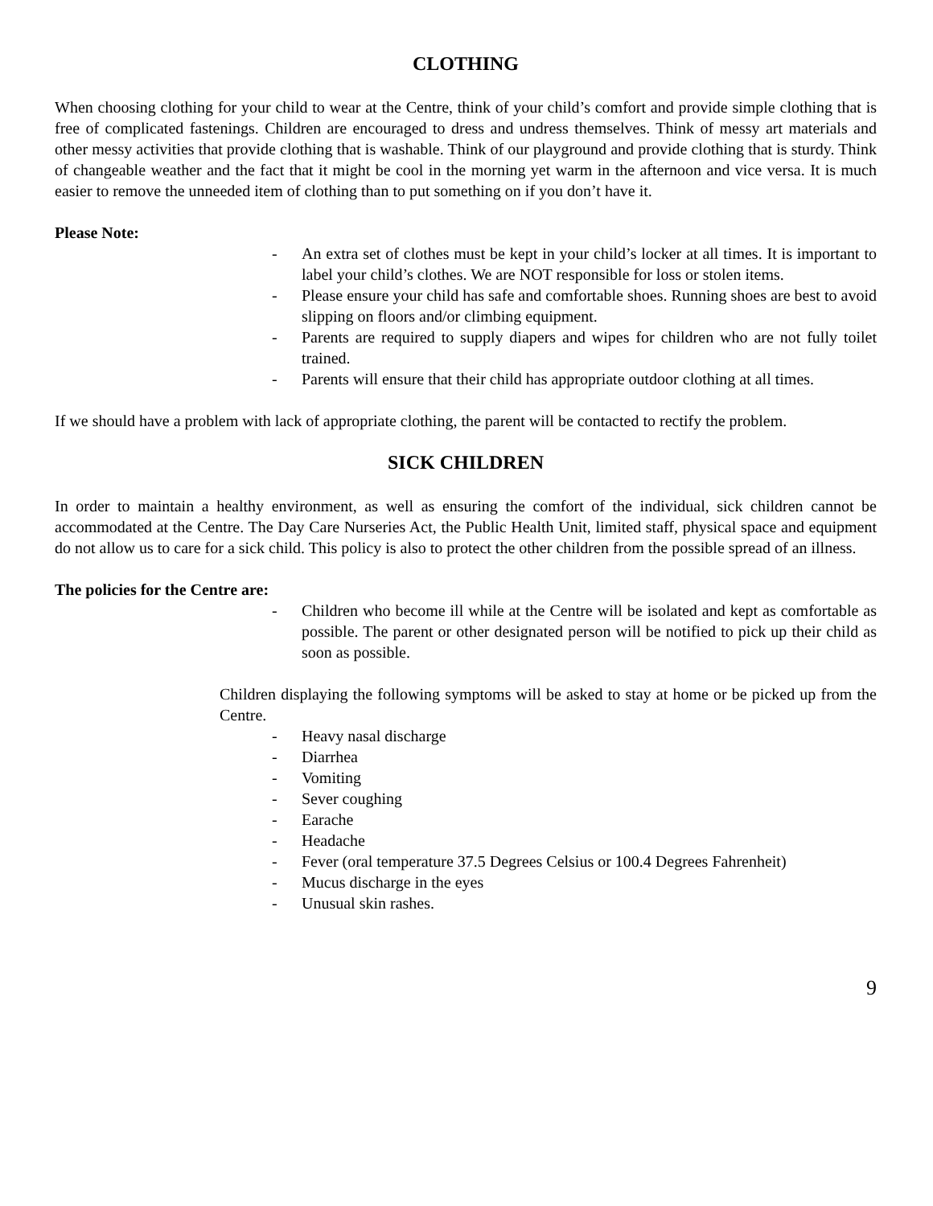CLOTHING
When choosing clothing for your child to wear at the Centre, think of your child’s comfort and provide simple clothing that is free of complicated fastenings. Children are encouraged to dress and undress themselves. Think of messy art materials and other messy activities that provide clothing that is washable. Think of our playground and provide clothing that is sturdy. Think of changeable weather and the fact that it might be cool in the morning yet warm in the afternoon and vice versa. It is much easier to remove the unneeded item of clothing than to put something on if you don’t have it.
Please Note:
- An extra set of clothes must be kept in your child’s locker at all times. It is important to label your child’s clothes. We are NOT responsible for loss or stolen items.
- Please ensure your child has safe and comfortable shoes. Running shoes are best to avoid slipping on floors and/or climbing equipment.
- Parents are required to supply diapers and wipes for children who are not fully toilet trained.
- Parents will ensure that their child has appropriate outdoor clothing at all times.
If we should have a problem with lack of appropriate clothing, the parent will be contacted to rectify the problem.
SICK CHILDREN
In order to maintain a healthy environment, as well as ensuring the comfort of the individual, sick children cannot be accommodated at the Centre. The Day Care Nurseries Act, the Public Health Unit, limited staff, physical space and equipment do not allow us to care for a sick child. This policy is also to protect the other children from the possible spread of an illness.
The policies for the Centre are:
- Children who become ill while at the Centre will be isolated and kept as comfortable as possible. The parent or other designated person will be notified to pick up their child as soon as possible.
Children displaying the following symptoms will be asked to stay at home or be picked up from the Centre.
- Heavy nasal discharge
- Diarrhea
- Vomiting
- Sever coughing
- Earache
- Headache
- Fever (oral temperature 37.5 Degrees Celsius or 100.4 Degrees Fahrenheit)
- Mucus discharge in the eyes
- Unusual skin rashes.
9